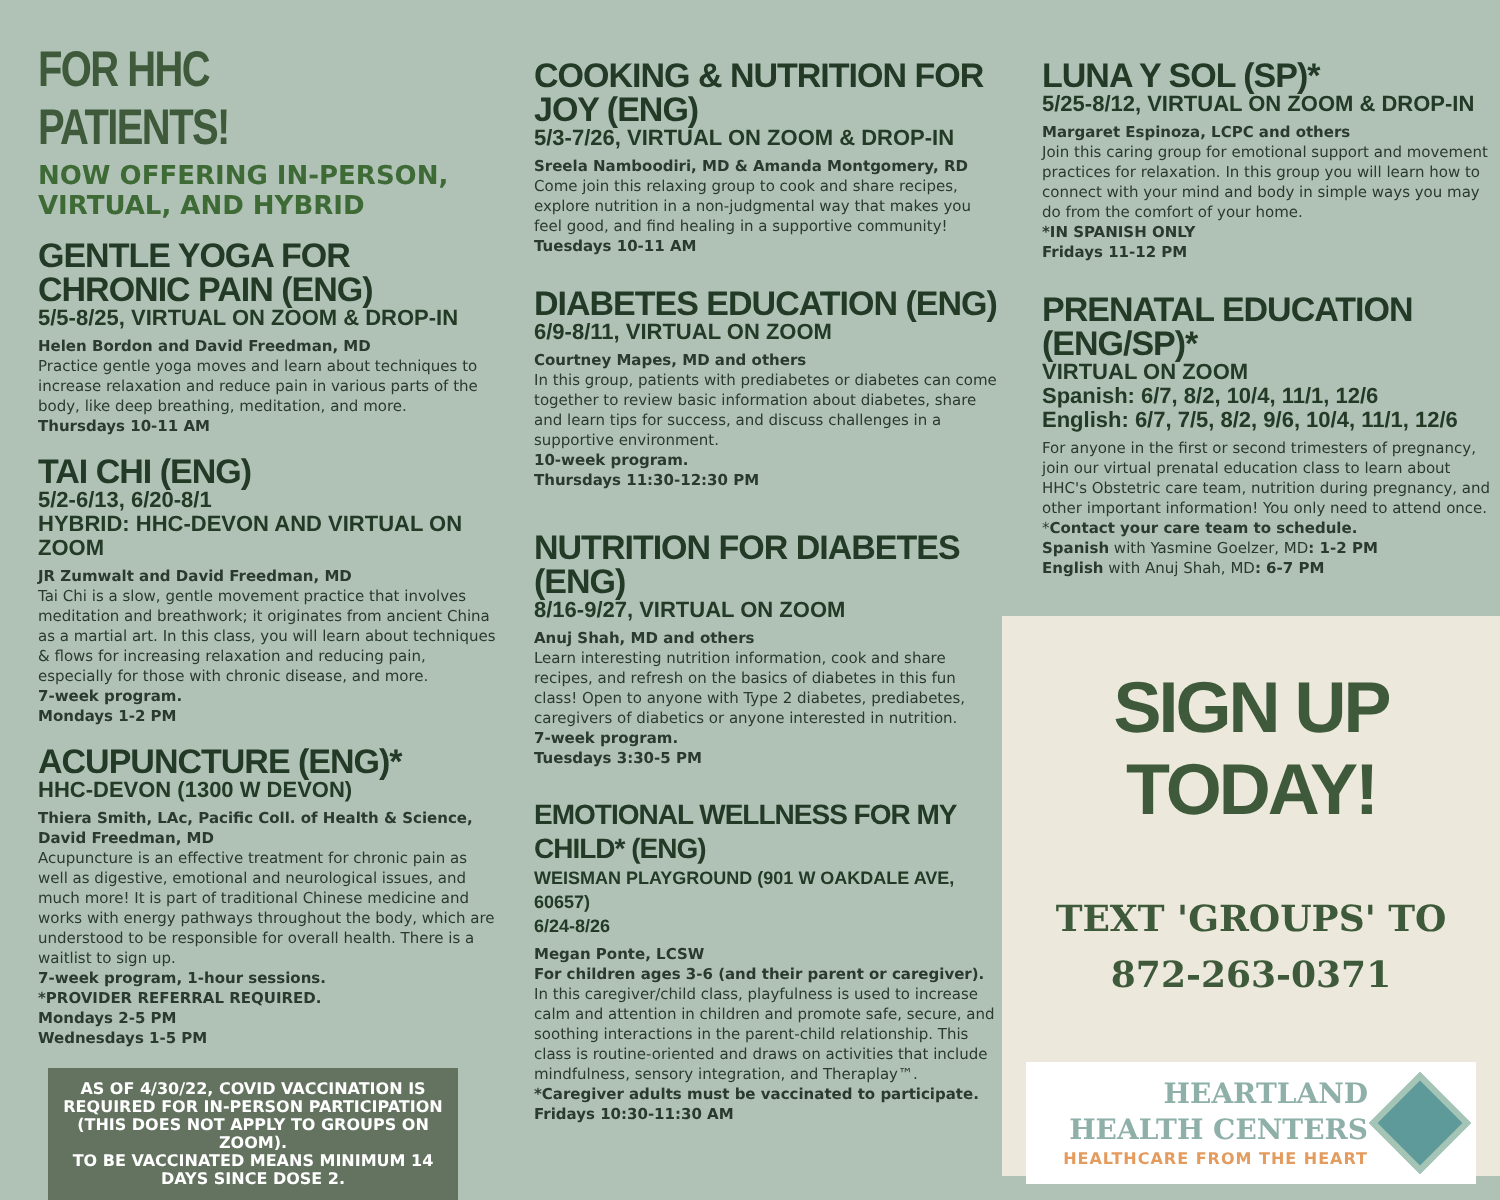FOR HHC PATIENTS!
NOW OFFERING IN-PERSON,
VIRTUAL, AND HYBRID
GENTLE YOGA FOR CHRONIC PAIN (ENG)
5/5-8/25, VIRTUAL ON ZOOM & DROP-IN
Helen Bordon and David Freedman, MD
Practice gentle yoga moves and learn about techniques to increase relaxation and reduce pain in various parts of the body, like deep breathing, meditation, and more.
Thursdays 10-11 AM
TAI CHI (ENG)
5/2-6/13, 6/20-8/1
HYBRID: HHC-DEVON AND VIRTUAL ON ZOOM
JR Zumwalt and David Freedman, MD
Tai Chi is a slow, gentle movement practice that involves meditation and breathwork; it originates from ancient China as a martial art. In this class, you will learn about techniques & flows for increasing relaxation and reducing pain, especially for those with chronic disease, and more.
7-week program.
Mondays 1-2 PM
ACUPUNCTURE (ENG)*
HHC-DEVON (1300 W DEVON)
Thiera Smith, LAc, Pacific Coll. of Health & Science, David Freedman, MD
Acupuncture is an effective treatment for chronic pain as well as digestive, emotional and neurological issues, and much more! It is part of traditional Chinese medicine and works with energy pathways throughout the body, which are understood to be responsible for overall health. There is a waitlist to sign up.
7-week program, 1-hour sessions.
*PROVIDER REFERRAL REQUIRED.
Mondays 2-5 PM
Wednesdays 1-5 PM
AS OF 4/30/22, COVID VACCINATION IS REQUIRED FOR IN-PERSON PARTICIPATION (THIS DOES NOT APPLY TO GROUPS ON ZOOM).
TO BE VACCINATED MEANS MINIMUM 14 DAYS SINCE DOSE 2.
COOKING & NUTRITION FOR JOY (ENG)
5/3-7/26, VIRTUAL ON ZOOM & DROP-IN
Sreela Namboodiri, MD & Amanda Montgomery, RD
Come join this relaxing group to cook and share recipes, explore nutrition in a non-judgmental way that makes you feel good, and find healing in a supportive community!
Tuesdays 10-11 AM
DIABETES EDUCATION (ENG)
6/9-8/11, VIRTUAL ON ZOOM
Courtney Mapes, MD and others
In this group, patients with prediabetes or diabetes can come together to review basic information about diabetes, share and learn tips for success, and discuss challenges in a supportive environment.
10-week program.
Thursdays 11:30-12:30 PM
NUTRITION FOR DIABETES (ENG)
8/16-9/27, VIRTUAL ON ZOOM
Anuj Shah, MD and others
Learn interesting nutrition information, cook and share recipes, and refresh on the basics of diabetes in this fun class! Open to anyone with Type 2 diabetes, prediabetes, caregivers of diabetics or anyone interested in nutrition.
7-week program.
Tuesdays 3:30-5 PM
EMOTIONAL WELLNESS FOR MY CHILD* (ENG)
WEISMAN PLAYGROUND (901 W OAKDALE AVE, 60657)
6/24-8/26
Megan Ponte, LCSW
For children ages 3-6 (and their parent or caregiver). In this caregiver/child class, playfulness is used to increase calm and attention in children and promote safe, secure, and soothing interactions in the parent-child relationship. This class is routine-oriented and draws on activities that include mindfulness, sensory integration, and Theraplay™.
*Caregiver adults must be vaccinated to participate.
Fridays 10:30-11:30 AM
LUNA Y SOL (SP)*
5/25-8/12, VIRTUAL ON ZOOM & DROP-IN
Margaret Espinoza, LCPC and others
Join this caring group for emotional support and movement practices for relaxation. In this group you will learn how to connect with your mind and body in simple ways you may do from the comfort of your home.
*IN SPANISH ONLY
Fridays 11-12 PM
PRENATAL EDUCATION (ENG/SP)*
VIRTUAL ON ZOOM
Spanish: 6/7, 8/2, 10/4, 11/1, 12/6
English: 6/7, 7/5, 8/2, 9/6, 10/4, 11/1, 12/6
For anyone in the first or second trimesters of pregnancy, join our virtual prenatal education class to learn about HHC's Obstetric care team, nutrition during pregnancy, and other important information! You only need to attend once.
*Contact your care team to schedule.
Spanish with Yasmine Goelzer, MD: 1-2 PM
English with Anuj Shah, MD: 6-7 PM
SIGN UP TODAY!
TEXT 'GROUPS' TO
872-263-0371
HEARTLAND
HEALTH CENTERS
HEALTHCARE FROM THE HEART